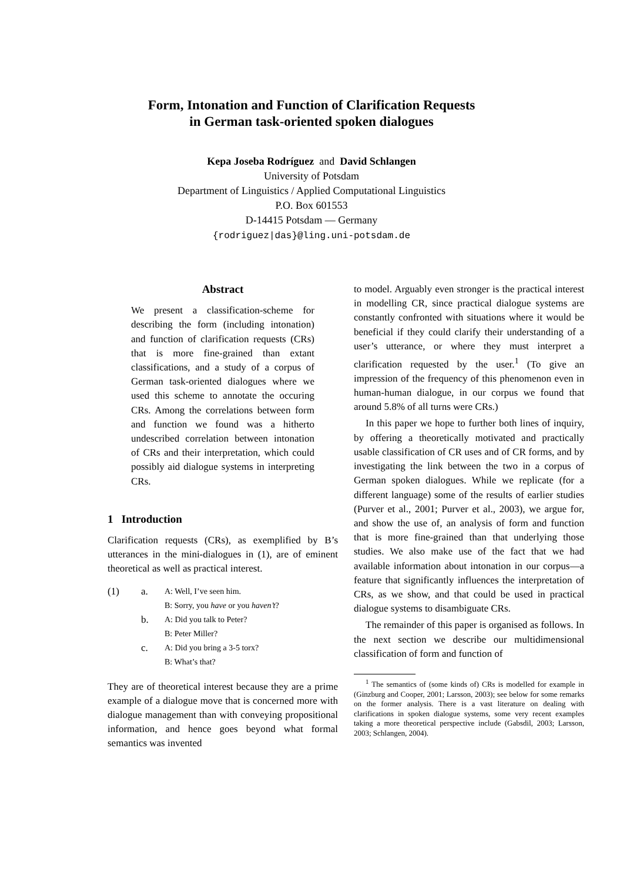Form, Intonation and Function of Clarification Requests
in German task-oriented spoken dialogues
Kepa Joseba Rodríguez and David Schlangen
University of Potsdam
Department of Linguistics / Applied Computational Linguistics
P.O. Box 601553
D-14415 Potsdam — Germany
{rodriguez|das}@ling.uni-potsdam.de
Abstract
We present a classification-scheme for describing the form (including intonation) and function of clarification requests (CRs) that is more fine-grained than extant classifications, and a study of a corpus of German task-oriented dialogues where we used this scheme to annotate the occuring CRs. Among the correlations between form and function we found was a hitherto undescribed correlation between intonation of CRs and their interpretation, which could possibly aid dialogue systems in interpreting CRs.
1 Introduction
Clarification requests (CRs), as exemplified by B’s utterances in the mini-dialogues in (1), are of eminent theoretical as well as practical interest.
(1) a. A: Well, I’ve seen him. B: Sorry, you have or you haven’t? b. A: Did you talk to Peter? B: Peter Miller? c. A: Did you bring a 3-5 torx? B: What’s that?
They are of theoretical interest because they are a prime example of a dialogue move that is concerned more with dialogue management than with conveying propositional information, and hence goes beyond what formal semantics was invented
to model. Arguably even stronger is the practical interest in modelling CR, since practical dialogue systems are constantly confronted with situations where it would be beneficial if they could clarify their understanding of a user’s utterance, or where they must interpret a clarification requested by the user.<sup>1</sup> (To give an impression of the frequency of this phenomenon even in human-human dialogue, in our corpus we found that around 5.8% of all turns were CRs.)
In this paper we hope to further both lines of inquiry, by offering a theoretically motivated and practically usable classification of CR uses and of CR forms, and by investigating the link between the two in a corpus of German spoken dialogues. While we replicate (for a different language) some of the results of earlier studies (Purver et al., 2001; Purver et al., 2003), we argue for, and show the use of, an analysis of form and function that is more fine-grained than that underlying those studies. We also make use of the fact that we had available information about intonation in our corpus—a feature that significantly influences the interpretation of CRs, as we show, and that could be used in practical dialogue systems to disambiguate CRs.
The remainder of this paper is organised as follows. In the next section we describe our multidimensional classification of form and function of
<sup>1</sup> The semantics of (some kinds of) CRs is modelled for example in (Ginzburg and Cooper, 2001; Larsson, 2003); see below for some remarks on the former analysis. There is a vast literature on dealing with clarifications in spoken dialogue systems, some very recent examples taking a more theoretical perspective include (Gabsdil, 2003; Larsson, 2003; Schlangen, 2004).